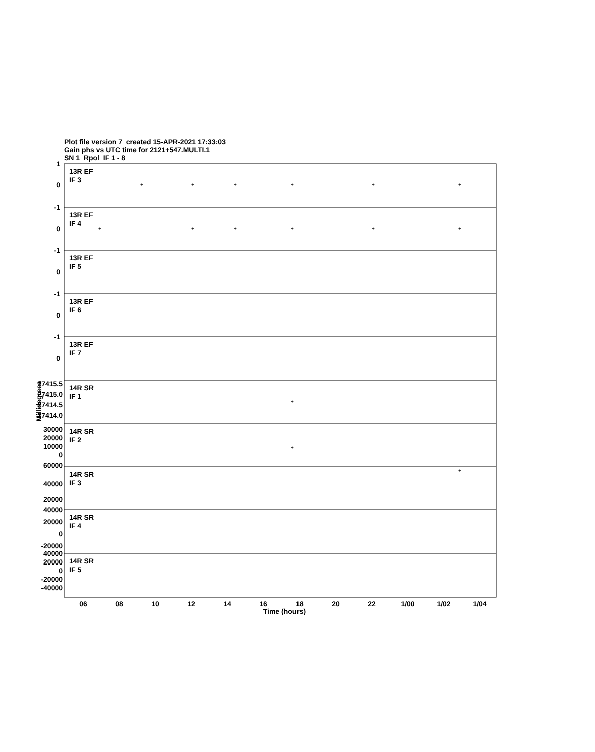Plot file version 7 created 15-APR-2021 17:33:03
Gain phs vs UTC time for 2121+547.MULTI.1
SN 1 Rpol IF 1 - 8
1
0
-1
0
-1
0
-1
0
-1
0
27415.5
27415.0
27414.5
27414.0
30000
20000
10000
0
60000
40000
20000
40000
20000
0
-20000
40000
20000
0
-20000
-40000
13R EF
IF 3
13R EF
IF 4
13R EF
IF 5
13R EF
IF 6
13R EF
IF 7
14R SR
IF 1
14R SR
IF 2
14R SR
IF 3
14R SR
IF 4
14R SR
IF 5
06
08
10
12
14
16
18
20
22
1/00
1/02
1/04
Time (hours)
Millidegrees
+
+
+
+
+
+
+
+
+
+
+
+
+
+
+